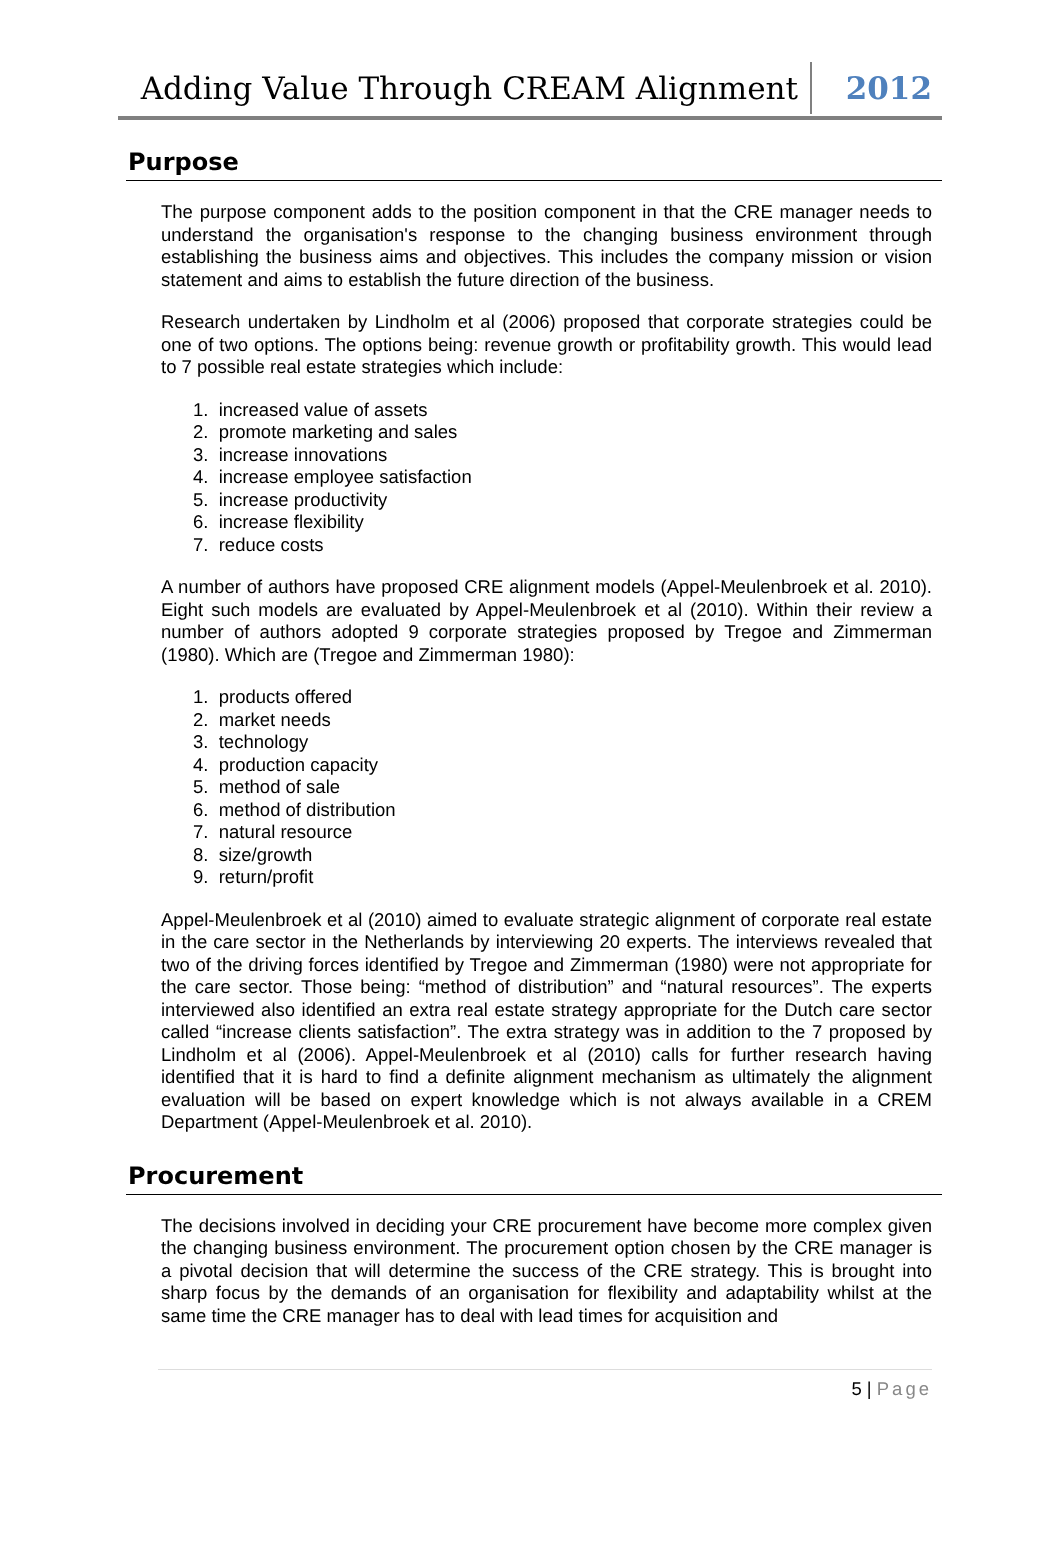Adding Value Through CREAM Alignment
2012
Purpose
The purpose component adds to the position component in that the CRE manager needs to understand the organisation's response to the changing business environment through establishing the business aims and objectives. This includes the company mission or vision statement and aims to establish the future direction of the business.
Research undertaken by Lindholm et al (2006) proposed that corporate strategies could be one of two options. The options being: revenue growth or profitability growth. This would lead to 7 possible real estate strategies which include:
1. increased value of assets
2. promote marketing and sales
3. increase innovations
4. increase employee satisfaction
5. increase productivity
6. increase flexibility
7. reduce costs
A number of authors have proposed CRE alignment models (Appel-Meulenbroek et al. 2010). Eight such models are evaluated by Appel-Meulenbroek et al (2010). Within their review a number of authors adopted 9 corporate strategies proposed by Tregoe and Zimmerman (1980). Which are (Tregoe and Zimmerman 1980):
1. products offered
2. market needs
3. technology
4. production capacity
5. method of sale
6. method of distribution
7. natural resource
8. size/growth
9. return/profit
Appel-Meulenbroek et al (2010) aimed to evaluate strategic alignment of corporate real estate in the care sector in the Netherlands by interviewing 20 experts. The interviews revealed that two of the driving forces identified by Tregoe and Zimmerman (1980) were not appropriate for the care sector. Those being: “method of distribution” and “natural resources”. The experts interviewed also identified an extra real estate strategy appropriate for the Dutch care sector called “increase clients satisfaction”. The extra strategy was in addition to the 7 proposed by Lindholm et al (2006). Appel-Meulenbroek et al (2010) calls for further research having identified that it is hard to find a definite alignment mechanism as ultimately the alignment evaluation will be based on expert knowledge which is not always available in a CREM Department (Appel-Meulenbroek et al. 2010).
Procurement
The decisions involved in deciding your CRE procurement have become more complex given the changing business environment. The procurement option chosen by the CRE manager is a pivotal decision that will determine the success of the CRE strategy. This is brought into sharp focus by the demands of an organisation for flexibility and adaptability whilst at the same time the CRE manager has to deal with lead times for acquisition and
5 | Page